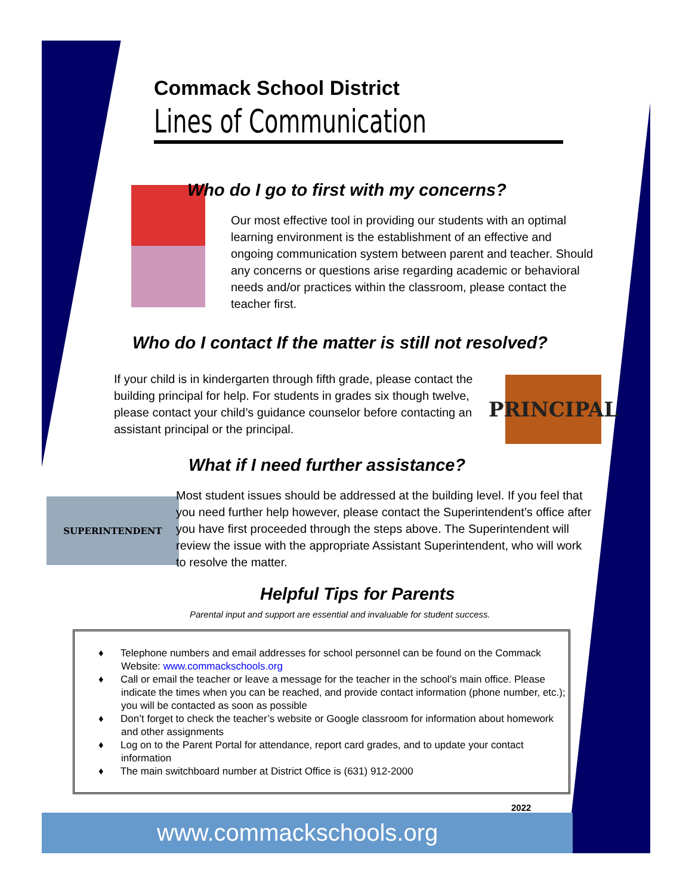Commack School District
Lines of Communication
Who do I go to first with my concerns?
Our most effective tool in providing our students with an optimal learning environment is the establishment of an effective and ongoing communication system between parent and teacher. Should any concerns or questions arise regarding academic or behavioral needs and/or practices within the classroom, please contact the teacher first.
Who do I contact If the matter is still not resolved?
If your child is in kindergarten through fifth grade, please contact the building principal for help. For students in grades six though twelve, please contact your child’s guidance counselor before contacting an assistant principal or the principal.
PRINCIPAL
What if I need further assistance?
SUPERINTENDENT
Most student issues should be addressed at the building level. If you feel that you need further help however, please contact the Superintendent’s office after you have first proceeded through the steps above. The Superintendent will review the issue with the appropriate Assistant Superintendent, who will work to resolve the matter.
Helpful Tips for Parents
Parental input and support are essential and invaluable for student success.
♦ Telephone numbers and email addresses for school personnel can be found on the Commack Website: www.commackschools.org
♦ Call or email the teacher or leave a message for the teacher in the school’s main office. Please indicate the times when you can be reached, and provide contact information (phone number, etc.); you will be contacted as soon as possible
♦ Don’t forget to check the teacher’s website or Google classroom for information about homework and other assignments
♦ Log on to the Parent Portal for attendance, report card grades, and to update your contact information
♦ The main switchboard number at District Office is (631) 912-2000
2022
www.commackschools.org